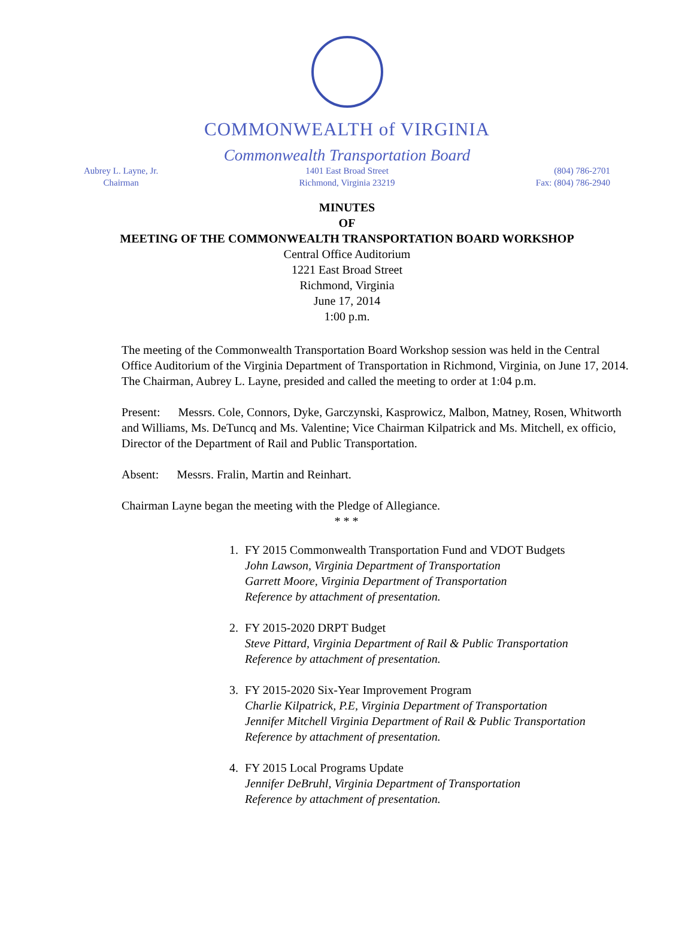COMMONWEALTH of VIRGINIA
Commonwealth Transportation Board
Aubrey L. Layne, Jr.
Chairman
1401 East Broad Street
Richmond, Virginia 23219
(804) 786-2701
Fax: (804) 786-2940
MINUTES
OF
MEETING OF THE COMMONWEALTH TRANSPORTATION BOARD WORKSHOP
Central Office Auditorium
1221 East Broad Street
Richmond, Virginia
June 17, 2014
1:00 p.m.
The meeting of the Commonwealth Transportation Board Workshop session was held in the Central Office Auditorium of the Virginia Department of Transportation in Richmond, Virginia, on June 17, 2014. The Chairman, Aubrey L. Layne, presided and called the meeting to order at 1:04 p.m.
Present: Messrs. Cole, Connors, Dyke, Garczynski, Kasprowicz, Malbon, Matney, Rosen, Whitworth and Williams, Ms. DeTuncq and Ms. Valentine; Vice Chairman Kilpatrick and Ms. Mitchell, ex officio, Director of the Department of Rail and Public Transportation.
Absent: Messrs. Fralin, Martin and Reinhart.
Chairman Layne began the meeting with the Pledge of Allegiance.
* * *
1. FY 2015 Commonwealth Transportation Fund and VDOT Budgets
John Lawson, Virginia Department of Transportation
Garrett Moore, Virginia Department of Transportation
Reference by attachment of presentation.
2. FY 2015-2020 DRPT Budget
Steve Pittard, Virginia Department of Rail & Public Transportation
Reference by attachment of presentation.
3. FY 2015-2020 Six-Year Improvement Program
Charlie Kilpatrick, P.E, Virginia Department of Transportation
Jennifer Mitchell Virginia Department of Rail & Public Transportation
Reference by attachment of presentation.
4. FY 2015 Local Programs Update
Jennifer DeBruhl, Virginia Department of Transportation
Reference by attachment of presentation.